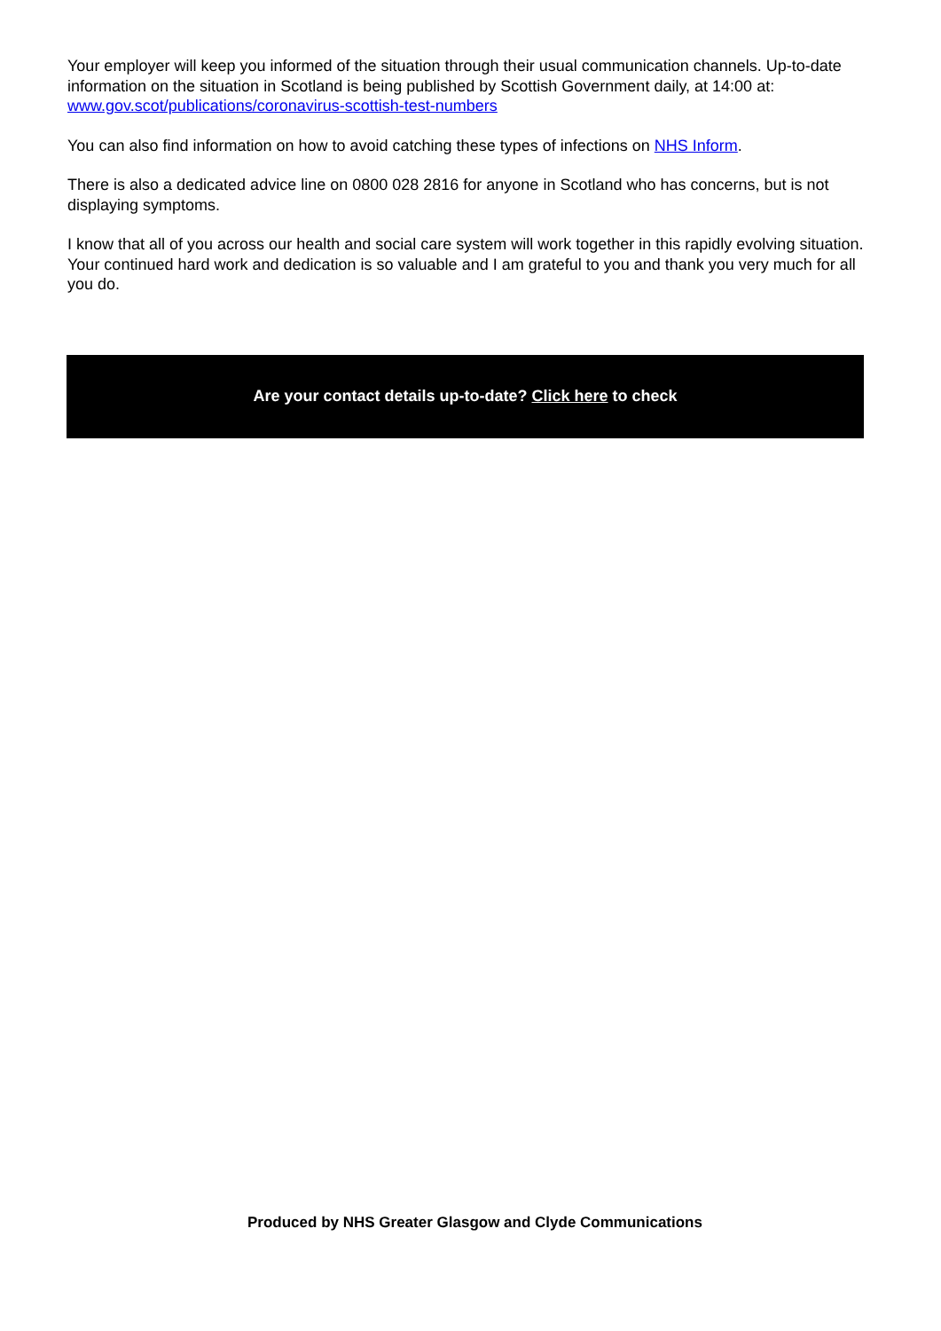Your employer will keep you informed of the situation through their usual communication channels. Up-to-date information on the situation in Scotland is being published by Scottish Government daily, at 14:00 at: www.gov.scot/publications/coronavirus-scottish-test-numbers
You can also find information on how to avoid catching these types of infections on NHS Inform.
There is also a dedicated advice line on 0800 028 2816 for anyone in Scotland who has concerns, but is not displaying symptoms.
I know that all of you across our health and social care system will work together in this rapidly evolving situation. Your continued hard work and dedication is so valuable and I am grateful to you and thank you very much for all you do.
Are your contact details up-to-date? Click here to check
Produced by NHS Greater Glasgow and Clyde Communications